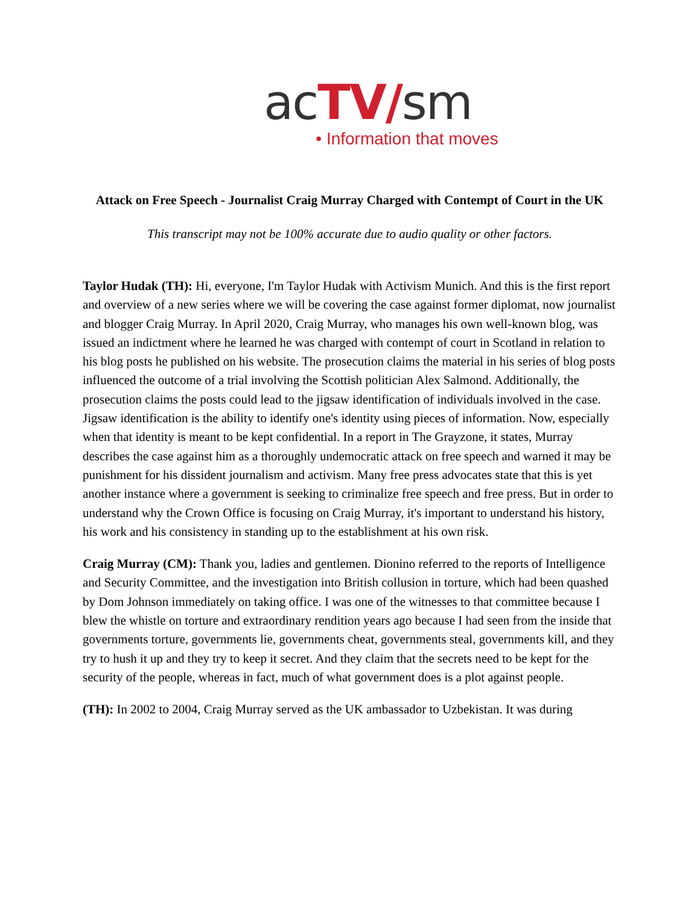acTV/sm
• Information that moves
Attack on Free Speech - Journalist Craig Murray Charged with Contempt of Court in the UK
This transcript may not be 100% accurate due to audio quality or other factors.
Taylor Hudak (TH): Hi, everyone, I'm Taylor Hudak with Activism Munich. And this is the first report and overview of a new series where we will be covering the case against former diplomat, now journalist and blogger Craig Murray. In April 2020, Craig Murray, who manages his own well-known blog, was issued an indictment where he learned he was charged with contempt of court in Scotland in relation to his blog posts he published on his website. The prosecution claims the material in his series of blog posts influenced the outcome of a trial involving the Scottish politician Alex Salmond. Additionally, the prosecution claims the posts could lead to the jigsaw identification of individuals involved in the case. Jigsaw identification is the ability to identify one's identity using pieces of information. Now, especially when that identity is meant to be kept confidential. In a report in The Grayzone, it states, Murray describes the case against him as a thoroughly undemocratic attack on free speech and warned it may be punishment for his dissident journalism and activism. Many free press advocates state that this is yet another instance where a government is seeking to criminalize free speech and free press. But in order to understand why the Crown Office is focusing on Craig Murray, it's important to understand his history, his work and his consistency in standing up to the establishment at his own risk.
Craig Murray (CM): Thank you, ladies and gentlemen. Dionino referred to the reports of Intelligence and Security Committee, and the investigation into British collusion in torture, which had been quashed by Dom Johnson immediately on taking office. I was one of the witnesses to that committee because I blew the whistle on torture and extraordinary rendition years ago because I had seen from the inside that governments torture, governments lie, governments cheat, governments steal, governments kill, and they try to hush it up and they try to keep it secret. And they claim that the secrets need to be kept for the security of the people, whereas in fact, much of what government does is a plot against people.
(TH): In 2002 to 2004, Craig Murray served as the UK ambassador to Uzbekistan. It was during